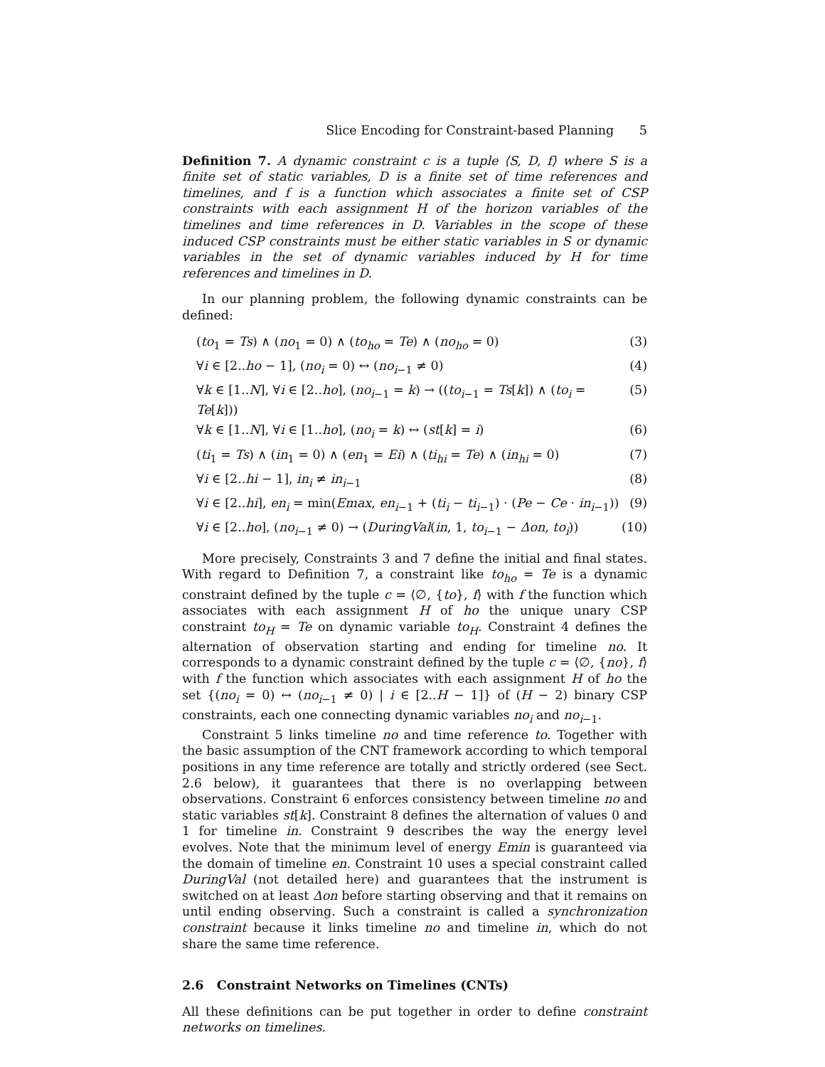Slice Encoding for Constraint-based Planning 5
Definition 7. A dynamic constraint c is a tuple ⟨S, D, f⟩ where S is a finite set of static variables, D is a finite set of time references and timelines, and f is a function which associates a finite set of CSP constraints with each assignment H of the horizon variables of the timelines and time references in D. Variables in the scope of these induced CSP constraints must be either static variables in S or dynamic variables in the set of dynamic variables induced by H for time references and timelines in D.
In our planning problem, the following dynamic constraints can be defined:
(to<sub>1</sub> = Ts) ∧ (no<sub>1</sub> = 0) ∧ (to<sub>ho</sub> = Te) ∧ (no<sub>ho</sub> = 0) (3)
∀i ∈ [2..ho − 1], (no<sub>i</sub> = 0) ↔ (no<sub>i−1</sub> ≠ 0) (4)
∀k ∈ [1..N], ∀i ∈ [2..ho], (no<sub>i−1</sub> = k) → ((to<sub>i−1</sub> = Ts[k]) ∧ (to<sub>i</sub> = Te[k])) (5)
∀k ∈ [1..N], ∀i ∈ [1..ho], (no<sub>i</sub> = k) ↔ (st[k] = i) (6)
(ti<sub>1</sub> = Ts) ∧ (in<sub>1</sub> = 0) ∧ (en<sub>1</sub> = Ei) ∧ (ti<sub>hi</sub> = Te) ∧ (in<sub>hi</sub> = 0) (7)
∀i ∈ [2..hi − 1], in<sub>i</sub> ≠ in<sub>i−1</sub> (8)
∀i ∈ [2..hi], en<sub>i</sub> = min(Emax, en<sub>i−1</sub> + (ti<sub>i</sub> − ti<sub>i−1</sub>) · (Pe − Ce · in<sub>i−1</sub>)) (9)
∀i ∈ [2..ho], (no<sub>i−1</sub> ≠ 0) → (DuringVal(in, 1, to<sub>i−1</sub> − Δon, to<sub>i</sub>)) (10)
More precisely, Constraints 3 and 7 define the initial and final states. With regard to Definition 7, a constraint like to<sub>ho</sub> = Te is a dynamic constraint defined by the tuple c = ⟨∅, {to}, f⟩ with f the function which associates with each assignment H of ho the unique unary CSP constraint to<sub>H</sub> = Te on dynamic variable to<sub>H</sub>. Constraint 4 defines the alternation of observation starting and ending for timeline no. It corresponds to a dynamic constraint defined by the tuple c = ⟨∅, {no}, f⟩ with f the function which associates with each assignment H of ho the set {(no<sub>i</sub> = 0) ↔ (no<sub>i−1</sub> ≠ 0) | i ∈ [2..H − 1]} of (H − 2) binary CSP constraints, each one connecting dynamic variables no<sub>i</sub> and no<sub>i−1</sub>.
Constraint 5 links timeline no and time reference to. Together with the basic assumption of the CNT framework according to which temporal positions in any time reference are totally and strictly ordered (see Sect. 2.6 below), it guarantees that there is no overlapping between observations. Constraint 6 enforces consistency between timeline no and static variables st[k]. Constraint 8 defines the alternation of values 0 and 1 for timeline in. Constraint 9 describes the way the energy level evolves. Note that the minimum level of energy Emin is guaranteed via the domain of timeline en. Constraint 10 uses a special constraint called DuringVal (not detailed here) and guarantees that the instrument is switched on at least Δon before starting observing and that it remains on until ending observing. Such a constraint is called a synchronization constraint because it links timeline no and timeline in, which do not share the same time reference.
2.6 Constraint Networks on Timelines (CNTs)
All these definitions can be put together in order to define constraint networks on timelines.